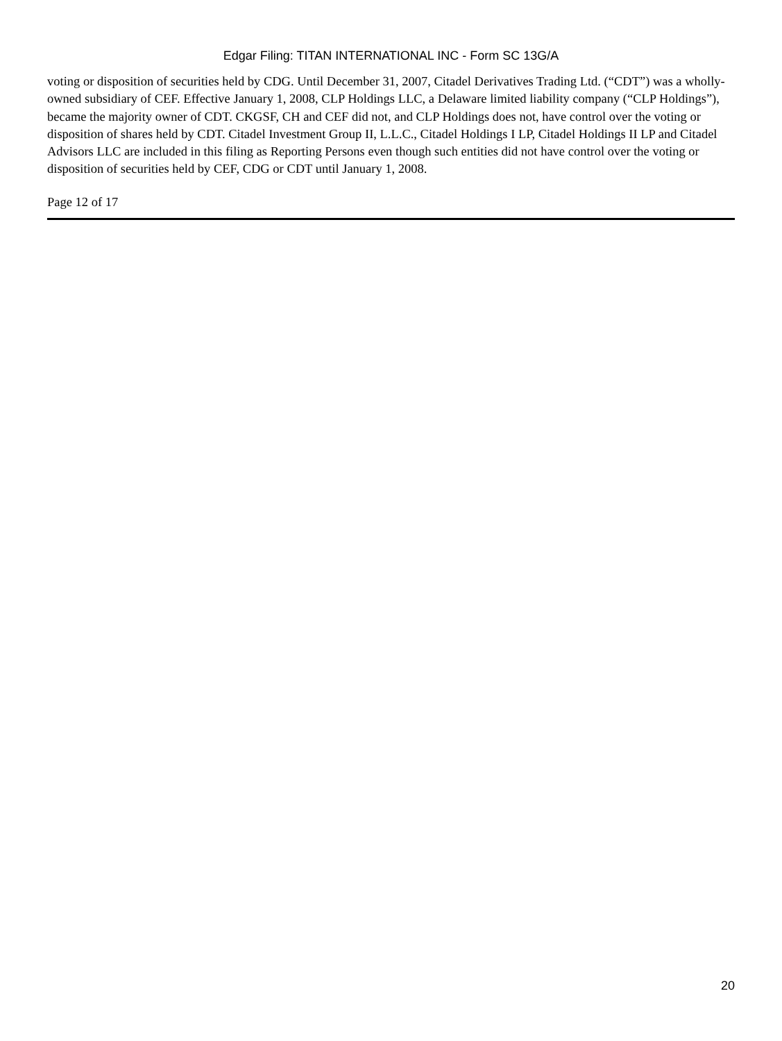Edgar Filing: TITAN INTERNATIONAL INC - Form SC 13G/A
voting or disposition of securities held by CDG. Until December 31, 2007, Citadel Derivatives Trading Ltd. (“CDT”) was a wholly-owned subsidiary of CEF. Effective January 1, 2008, CLP Holdings LLC, a Delaware limited liability company (“CLP Holdings”), became the majority owner of CDT. CKGSF, CH and CEF did not, and CLP Holdings does not, have control over the voting or disposition of shares held by CDT. Citadel Investment Group II, L.L.C., Citadel Holdings I LP, Citadel Holdings II LP and Citadel Advisors LLC are included in this filing as Reporting Persons even though such entities did not have control over the voting or disposition of securities held by CEF, CDG or CDT until January 1, 2008.
Page 12 of 17
20